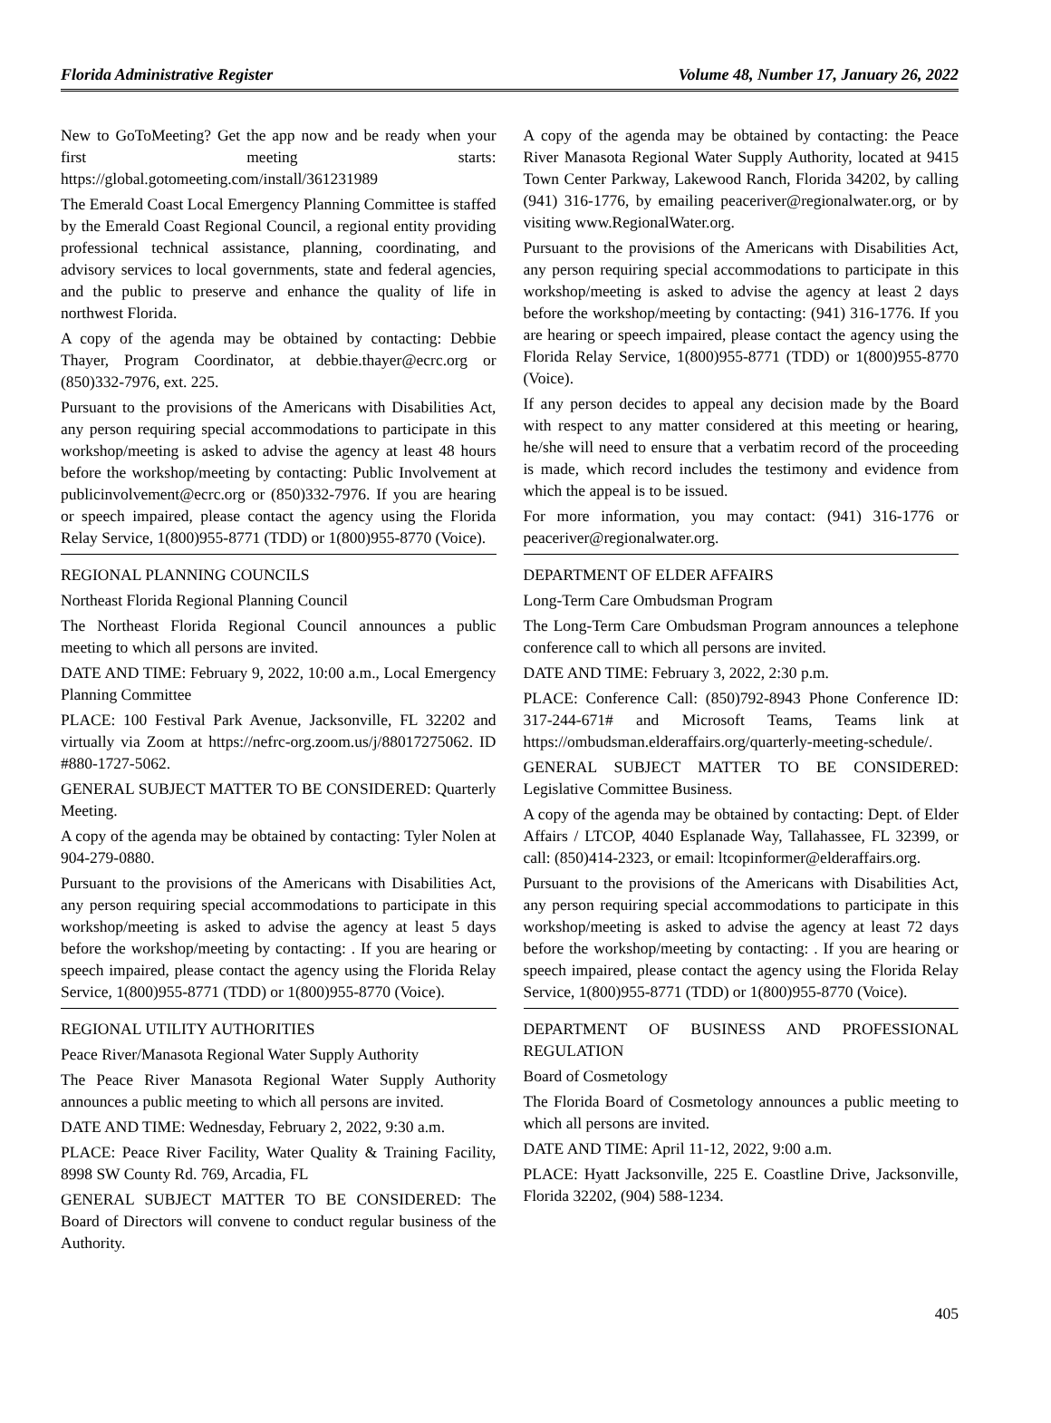Florida Administrative Register Volume 48, Number 17, January 26, 2022
New to GoToMeeting? Get the app now and be ready when your first meeting starts: https://global.gotomeeting.com/install/361231989
The Emerald Coast Local Emergency Planning Committee is staffed by the Emerald Coast Regional Council, a regional entity providing professional technical assistance, planning, coordinating, and advisory services to local governments, state and federal agencies, and the public to preserve and enhance the quality of life in northwest Florida.
A copy of the agenda may be obtained by contacting: Debbie Thayer, Program Coordinator, at debbie.thayer@ecrc.org or (850)332-7976, ext. 225.
Pursuant to the provisions of the Americans with Disabilities Act, any person requiring special accommodations to participate in this workshop/meeting is asked to advise the agency at least 48 hours before the workshop/meeting by contacting: Public Involvement at publicinvolvement@ecrc.org or (850)332-7976. If you are hearing or speech impaired, please contact the agency using the Florida Relay Service, 1(800)955-8771 (TDD) or 1(800)955-8770 (Voice).
REGIONAL PLANNING COUNCILS
Northeast Florida Regional Planning Council
The Northeast Florida Regional Council announces a public meeting to which all persons are invited.
DATE AND TIME: February 9, 2022, 10:00 a.m., Local Emergency Planning Committee
PLACE: 100 Festival Park Avenue, Jacksonville, FL 32202 and virtually via Zoom at https://nefrc-org.zoom.us/j/88017275062. ID #880-1727-5062.
GENERAL SUBJECT MATTER TO BE CONSIDERED: Quarterly Meeting.
A copy of the agenda may be obtained by contacting: Tyler Nolen at 904-279-0880.
Pursuant to the provisions of the Americans with Disabilities Act, any person requiring special accommodations to participate in this workshop/meeting is asked to advise the agency at least 5 days before the workshop/meeting by contacting: . If you are hearing or speech impaired, please contact the agency using the Florida Relay Service, 1(800)955-8771 (TDD) or 1(800)955-8770 (Voice).
REGIONAL UTILITY AUTHORITIES
Peace River/Manasota Regional Water Supply Authority
The Peace River Manasota Regional Water Supply Authority announces a public meeting to which all persons are invited.
DATE AND TIME: Wednesday, February 2, 2022, 9:30 a.m.
PLACE: Peace River Facility, Water Quality & Training Facility, 8998 SW County Rd. 769, Arcadia, FL
GENERAL SUBJECT MATTER TO BE CONSIDERED: The Board of Directors will convene to conduct regular business of the Authority.
A copy of the agenda may be obtained by contacting: the Peace River Manasota Regional Water Supply Authority, located at 9415 Town Center Parkway, Lakewood Ranch, Florida 34202, by calling (941) 316-1776, by emailing peaceriver@regionalwater.org, or by visiting www.RegionalWater.org.
Pursuant to the provisions of the Americans with Disabilities Act, any person requiring special accommodations to participate in this workshop/meeting is asked to advise the agency at least 2 days before the workshop/meeting by contacting: (941) 316-1776. If you are hearing or speech impaired, please contact the agency using the Florida Relay Service, 1(800)955-8771 (TDD) or 1(800)955-8770 (Voice).
If any person decides to appeal any decision made by the Board with respect to any matter considered at this meeting or hearing, he/she will need to ensure that a verbatim record of the proceeding is made, which record includes the testimony and evidence from which the appeal is to be issued.
For more information, you may contact: (941) 316-1776 or peaceriver@regionalwater.org.
DEPARTMENT OF ELDER AFFAIRS
Long-Term Care Ombudsman Program
The Long-Term Care Ombudsman Program announces a telephone conference call to which all persons are invited.
DATE AND TIME: February 3, 2022, 2:30 p.m.
PLACE: Conference Call: (850)792-8943 Phone Conference ID: 317-244-671# and Microsoft Teams, Teams link at https://ombudsman.elderaffairs.org/quarterly-meeting-schedule/.
GENERAL SUBJECT MATTER TO BE CONSIDERED: Legislative Committee Business.
A copy of the agenda may be obtained by contacting: Dept. of Elder Affairs / LTCOP, 4040 Esplanade Way, Tallahassee, FL 32399, or call: (850)414-2323, or email: ltcopinformer@elderaffairs.org.
Pursuant to the provisions of the Americans with Disabilities Act, any person requiring special accommodations to participate in this workshop/meeting is asked to advise the agency at least 72 days before the workshop/meeting by contacting: . If you are hearing or speech impaired, please contact the agency using the Florida Relay Service, 1(800)955-8771 (TDD) or 1(800)955-8770 (Voice).
DEPARTMENT OF BUSINESS AND PROFESSIONAL REGULATION
Board of Cosmetology
The Florida Board of Cosmetology announces a public meeting to which all persons are invited.
DATE AND TIME: April 11-12, 2022, 9:00 a.m.
PLACE: Hyatt Jacksonville, 225 E. Coastline Drive, Jacksonville, Florida 32202, (904) 588-1234.
405